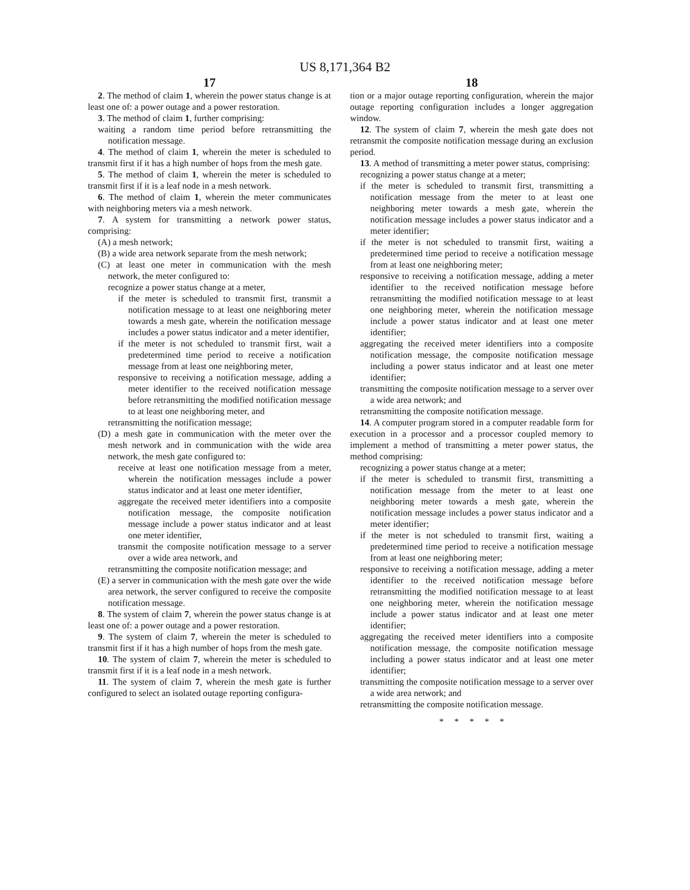US 8,171,364 B2
17
2. The method of claim 1, wherein the power status change is at least one of: a power outage and a power restoration.
3. The method of claim 1, further comprising:
waiting a random time period before retransmitting the notification message.
4. The method of claim 1, wherein the meter is scheduled to transmit first if it has a high number of hops from the mesh gate.
5. The method of claim 1, wherein the meter is scheduled to transmit first if it is a leaf node in a mesh network.
6. The method of claim 1, wherein the meter communicates with neighboring meters via a mesh network.
7. A system for transmitting a network power status, comprising:
(A) a mesh network;
(B) a wide area network separate from the mesh network;
(C) at least one meter in communication with the mesh network, the meter configured to:
recognize a power status change at a meter,
if the meter is scheduled to transmit first, transmit a notification message to at least one neighboring meter towards a mesh gate, wherein the notification message includes a power status indicator and a meter identifier,
if the meter is not scheduled to transmit first, wait a predetermined time period to receive a notification message from at least one neighboring meter,
responsive to receiving a notification message, adding a meter identifier to the received notification message before retransmitting the modified notification message to at least one neighboring meter, and
retransmitting the notification message;
(D) a mesh gate in communication with the meter over the mesh network and in communication with the wide area network, the mesh gate configured to:
receive at least one notification message from a meter, wherein the notification messages include a power status indicator and at least one meter identifier,
aggregate the received meter identifiers into a composite notification message, the composite notification message include a power status indicator and at least one meter identifier,
transmit the composite notification message to a server over a wide area network, and
retransmitting the composite notification message; and
(E) a server in communication with the mesh gate over the wide area network, the server configured to receive the composite notification message.
8. The system of claim 7, wherein the power status change is at least one of: a power outage and a power restoration.
9. The system of claim 7, wherein the meter is scheduled to transmit first if it has a high number of hops from the mesh gate.
10. The system of claim 7, wherein the meter is scheduled to transmit first if it is a leaf node in a mesh network.
11. The system of claim 7, wherein the mesh gate is further configured to select an isolated outage reporting configura-
18
tion or a major outage reporting configuration, wherein the major outage reporting configuration includes a longer aggregation window.
12. The system of claim 7, wherein the mesh gate does not retransmit the composite notification message during an exclusion period.
13. A method of transmitting a meter power status, comprising:
recognizing a power status change at a meter;
if the meter is scheduled to transmit first, transmitting a notification message from the meter to at least one neighboring meter towards a mesh gate, wherein the notification message includes a power status indicator and a meter identifier;
if the meter is not scheduled to transmit first, waiting a predetermined time period to receive a notification message from at least one neighboring meter;
responsive to receiving a notification message, adding a meter identifier to the received notification message before retransmitting the modified notification message to at least one neighboring meter, wherein the notification message include a power status indicator and at least one meter identifier;
aggregating the received meter identifiers into a composite notification message, the composite notification message including a power status indicator and at least one meter identifier;
transmitting the composite notification message to a server over a wide area network; and
retransmitting the composite notification message.
14. A computer program stored in a computer readable form for execution in a processor and a processor coupled memory to implement a method of transmitting a meter power status, the method comprising:
recognizing a power status change at a meter;
if the meter is scheduled to transmit first, transmitting a notification message from the meter to at least one neighboring meter towards a mesh gate, wherein the notification message includes a power status indicator and a meter identifier;
if the meter is not scheduled to transmit first, waiting a predetermined time period to receive a notification message from at least one neighboring meter;
responsive to receiving a notification message, adding a meter identifier to the received notification message before retransmitting the modified notification message to at least one neighboring meter, wherein the notification message include a power status indicator and at least one meter identifier;
aggregating the received meter identifiers into a composite notification message, the composite notification message including a power status indicator and at least one meter identifier;
transmitting the composite notification message to a server over a wide area network; and
retransmitting the composite notification message.
* * * * *